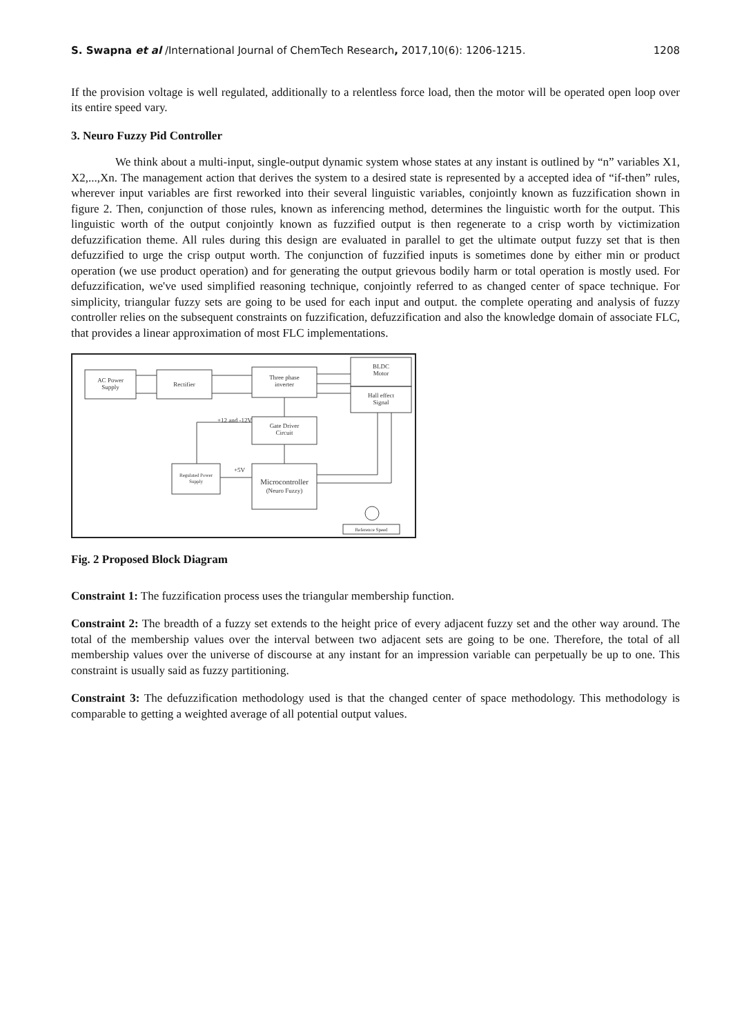S. Swapna et al /International Journal of ChemTech Research, 2017,10(6): 1206-1215. 1208
If the provision voltage is well regulated, additionally to a relentless force load, then the motor will be operated open loop over its entire speed vary.
3. Neuro Fuzzy Pid Controller
We think about a multi-input, single-output dynamic system whose states at any instant is outlined by “n” variables X1, X2,...,Xn. The management action that derives the system to a desired state is represented by a accepted idea of “if-then” rules, wherever input variables are first reworked into their several linguistic variables, conjointly known as fuzzification shown in figure 2. Then, conjunction of those rules, known as inferencing method, determines the linguistic worth for the output. This linguistic worth of the output conjointly known as fuzzified output is then regenerate to a crisp worth by victimization defuzzification theme. All rules during this design are evaluated in parallel to get the ultimate output fuzzy set that is then defuzzified to urge the crisp output worth. The conjunction of fuzzified inputs is sometimes done by either min or product operation (we use product operation) and for generating the output grievous bodily harm or total operation is mostly used. For defuzzification, we've used simplified reasoning technique, conjointly referred to as changed center of space technique. For simplicity, triangular fuzzy sets are going to be used for each input and output. the complete operating and analysis of fuzzy controller relies on the subsequent constraints on fuzzification, defuzzification and also the knowledge domain of associate FLC, that provides a linear approximation of most FLC implementations.
AC Power
Supply
Rectifier
Three phase
inverter
BLDC
Motor
Hall effect
Signal
Gate Driver
Circuit
+12 and -12V
Regulated Power
Supply
+5V
Microcontroller
(Neuro Fuzzy)
Reference Speed
Fig. 2 Proposed Block Diagram
Constraint 1: The fuzzification process uses the triangular membership function.
Constraint 2: The breadth of a fuzzy set extends to the height price of every adjacent fuzzy set and the other way around. The total of the membership values over the interval between two adjacent sets are going to be one. Therefore, the total of all membership values over the universe of discourse at any instant for an impression variable can perpetually be up to one. This constraint is usually said as fuzzy partitioning.
Constraint 3: The defuzzification methodology used is that the changed center of space methodology. This methodology is comparable to getting a weighted average of all potential output values.